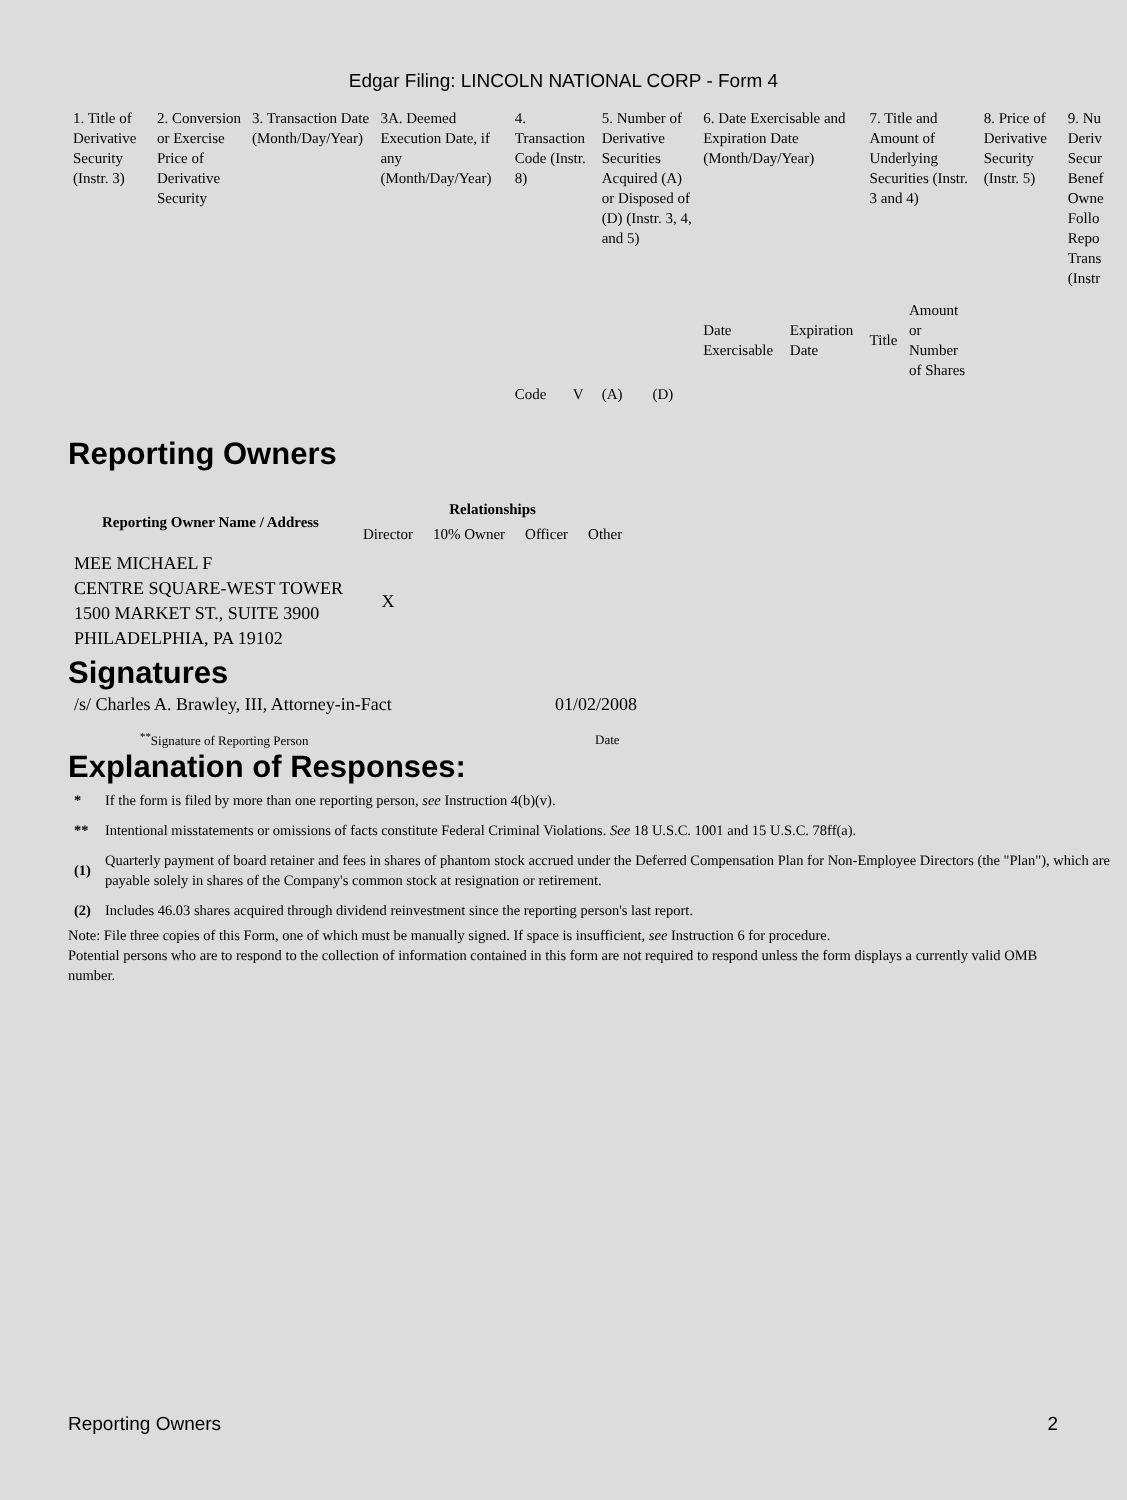Edgar Filing: LINCOLN NATIONAL CORP - Form 4
| 1. Title of Derivative Security (Instr. 3) | 2. Conversion or Exercise Price of Derivative Security | 3. Transaction Date (Month/Day/Year) | 3A. Deemed Execution Date, if any (Month/Day/Year) | 4. Transaction Code (Instr. 8) | | 5. Number of Derivative Securities Acquired (A) or Disposed of (D) (Instr. 3, 4, and 5) | | 6. Date Exercisable and Expiration Date (Month/Day/Year) | | 7. Title and Amount of Underlying Securities (Instr. 3 and 4) | | 8. Price of Derivative Security (Instr. 5) | 9. Nu Deriv Secur Benef Owne Follo Repo Trans (Instr |
| | | | | | | | | Date Exercisable | Expiration Date | Title | Amount or Number of Shares | | |
| | | | | Code | V | (A) | (D) | | | | | | |
Reporting Owners
| Reporting Owner Name / Address | Relationships | | | |
| --- | --- | --- | --- | --- |
| | Director | 10% Owner | Officer | Other |
| MEE MICHAEL F CENTRE SQUARE-WEST TOWER 1500 MARKET ST., SUITE 3900 PHILADELPHIA, PA 19102 | X | | | |
Signatures
| /s/ Charles A. Brawley, III, Attorney-in-Fact | 01/02/2008 |
| <sup>**</sup> Signature of Reporting Person | Date |
Explanation of Responses:
| * | If the form is filed by more than one reporting person, see Instruction 4(b)(v). |
| ** | Intentional misstatements or omissions of facts constitute Federal Criminal Violations. See 18 U.S.C. 1001 and 15 U.S.C. 78ff(a). |
| (1) | Quarterly payment of board retainer and fees in shares of phantom stock accrued under the Deferred Compensation Plan for Non-Employee Directors (the "Plan"), which are payable solely in shares of the Company's common stock at resignation or retirement. |
| (2) | Includes 46.03 shares acquired through dividend reinvestment since the reporting person's last report. |
Note: File three copies of this Form, one of which must be manually signed. If space is insufficient, see Instruction 6 for procedure.
Potential persons who are to respond to the collection of information contained in this form are not required to respond unless the form displays a currently valid OMB number.
Reporting Owners 2